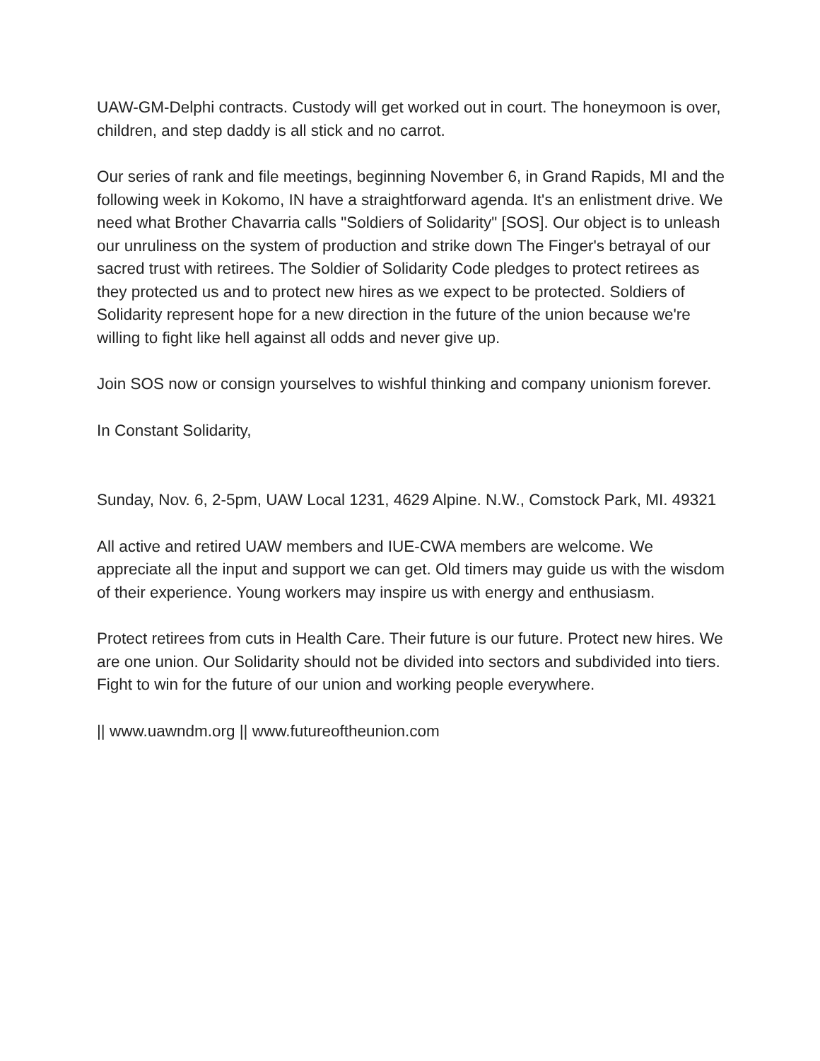UAW-GM-Delphi contracts. Custody will get worked out in court. The honeymoon is over, children, and step daddy is all stick and no carrot.
Our series of rank and file meetings, beginning November 6, in Grand Rapids, MI and the following week in Kokomo, IN have a straightforward agenda. It's an enlistment drive. We need what Brother Chavarria calls "Soldiers of Solidarity" [SOS]. Our object is to unleash our unruliness on the system of production and strike down The Finger's betrayal of our sacred trust with retirees. The Soldier of Solidarity Code pledges to protect retirees as they protected us and to protect new hires as we expect to be protected. Soldiers of Solidarity represent hope for a new direction in the future of the union because we're willing to fight like hell against all odds and never give up.
Join SOS now or consign yourselves to wishful thinking and company unionism forever.
In Constant Solidarity,
Sunday, Nov. 6, 2-5pm, UAW Local 1231, 4629 Alpine. N.W., Comstock Park, MI. 49321
All active and retired UAW members and IUE-CWA members are welcome. We appreciate all the input and support we can get. Old timers may guide us with the wisdom of their experience. Young workers may inspire us with energy and enthusiasm.
Protect retirees from cuts in Health Care. Their future is our future. Protect new hires. We are one union. Our Solidarity should not be divided into sectors and subdivided into tiers. Fight to win for the future of our union and working people everywhere.
|| www.uawndm.org || www.futureoftheunion.com